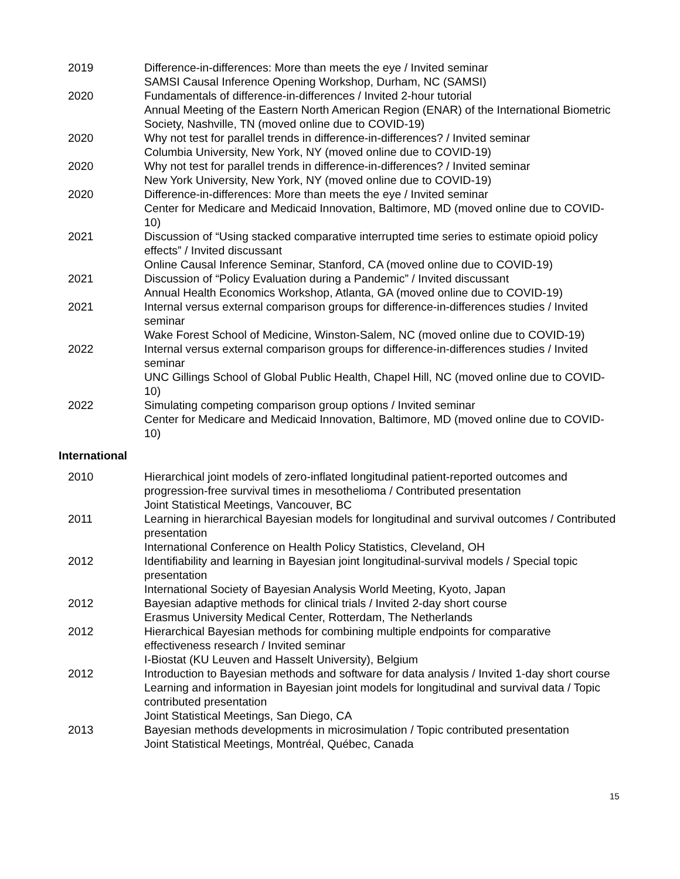2019 Difference-in-differences: More than meets the eye / Invited seminar
SAMSI Causal Inference Opening Workshop, Durham, NC (SAMSI)
2020 Fundamentals of difference-in-differences / Invited 2-hour tutorial
Annual Meeting of the Eastern North American Region (ENAR) of the International Biometric Society, Nashville, TN (moved online due to COVID-19)
2020 Why not test for parallel trends in difference-in-differences? / Invited seminar
Columbia University, New York, NY (moved online due to COVID-19)
2020 Why not test for parallel trends in difference-in-differences? / Invited seminar
New York University, New York, NY (moved online due to COVID-19)
2020 Difference-in-differences: More than meets the eye / Invited seminar
Center for Medicare and Medicaid Innovation, Baltimore, MD (moved online due to COVID-10)
2021 Discussion of “Using stacked comparative interrupted time series to estimate opioid policy effects” / Invited discussant
Online Causal Inference Seminar, Stanford, CA (moved online due to COVID-19)
2021 Discussion of “Policy Evaluation during a Pandemic” / Invited discussant
Annual Health Economics Workshop, Atlanta, GA (moved online due to COVID-19)
2021 Internal versus external comparison groups for difference-in-differences studies / Invited seminar
Wake Forest School of Medicine, Winston-Salem, NC (moved online due to COVID-19)
2022 Internal versus external comparison groups for difference-in-differences studies / Invited seminar
UNC Gillings School of Global Public Health, Chapel Hill, NC (moved online due to COVID-10)
2022 Simulating competing comparison group options / Invited seminar
Center for Medicare and Medicaid Innovation, Baltimore, MD (moved online due to COVID-10)
International
2010 Hierarchical joint models of zero-inflated longitudinal patient-reported outcomes and progression-free survival times in mesothelioma / Contributed presentation
Joint Statistical Meetings, Vancouver, BC
2011 Learning in hierarchical Bayesian models for longitudinal and survival outcomes / Contributed presentation
International Conference on Health Policy Statistics, Cleveland, OH
2012 Identifiability and learning in Bayesian joint longitudinal-survival models / Special topic presentation
International Society of Bayesian Analysis World Meeting, Kyoto, Japan
2012 Bayesian adaptive methods for clinical trials / Invited 2-day short course
Erasmus University Medical Center, Rotterdam, The Netherlands
2012 Hierarchical Bayesian methods for combining multiple endpoints for comparative effectiveness research / Invited seminar
I-Biostat (KU Leuven and Hasselt University), Belgium
2012 Introduction to Bayesian methods and software for data analysis / Invited 1-day short course
Learning and information in Bayesian joint models for longitudinal and survival data / Topic contributed presentation
Joint Statistical Meetings, San Diego, CA
2013 Bayesian methods developments in microsimulation / Topic contributed presentation
Joint Statistical Meetings, Montréal, Québec, Canada
15